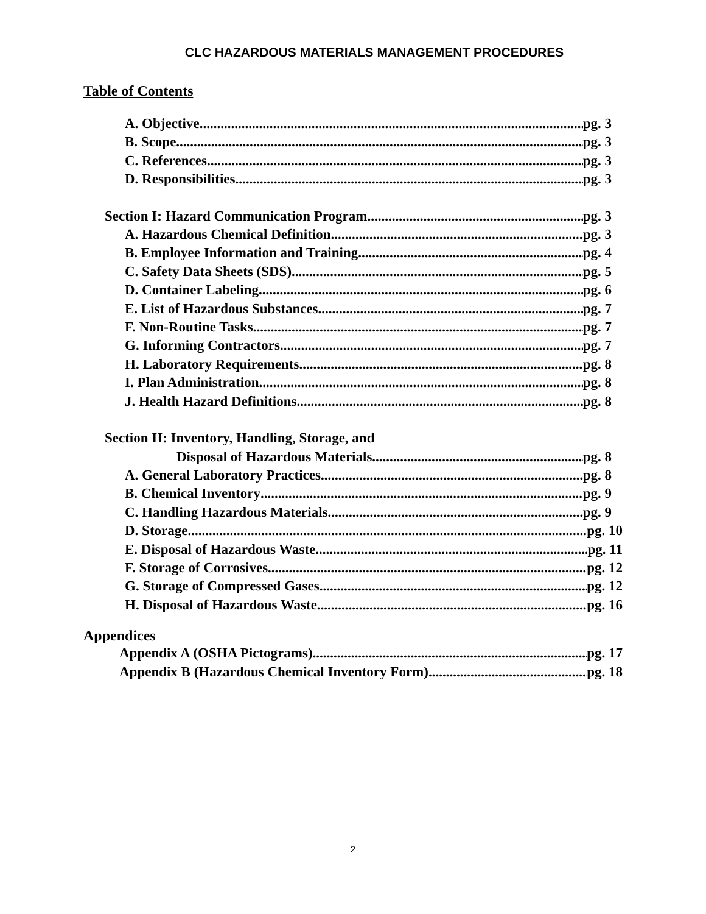CLC HAZARDOUS MATERIALS MANAGEMENT PROCEDURES
Table of Contents
A. Objective pg. 3
B. Scope pg. 3
C. References pg. 3
D. Responsibilities pg. 3
Section I: Hazard Communication Program pg. 3
A. Hazardous Chemical Definition pg. 3
B. Employee Information and Training pg. 4
C. Safety Data Sheets (SDS) pg. 5
D. Container Labeling pg. 6
E. List of Hazardous Substances pg. 7
F. Non-Routine Tasks pg. 7
G. Informing Contractors pg. 7
H. Laboratory Requirements pg. 8
I. Plan Administration pg. 8
J. Health Hazard Definitions pg. 8
Section II: Inventory, Handling, Storage, and
Disposal of Hazardous Materials pg. 8
A. General Laboratory Practices pg. 8
B. Chemical Inventory pg. 9
C. Handling Hazardous Materials pg. 9
D. Storage pg. 10
E. Disposal of Hazardous Waste pg. 11
F. Storage of Corrosives pg. 12
G. Storage of Compressed Gases pg. 12
H. Disposal of Hazardous Waste pg. 16
Appendices
Appendix A (OSHA Pictograms) pg. 17
Appendix B (Hazardous Chemical Inventory Form) pg. 18
2